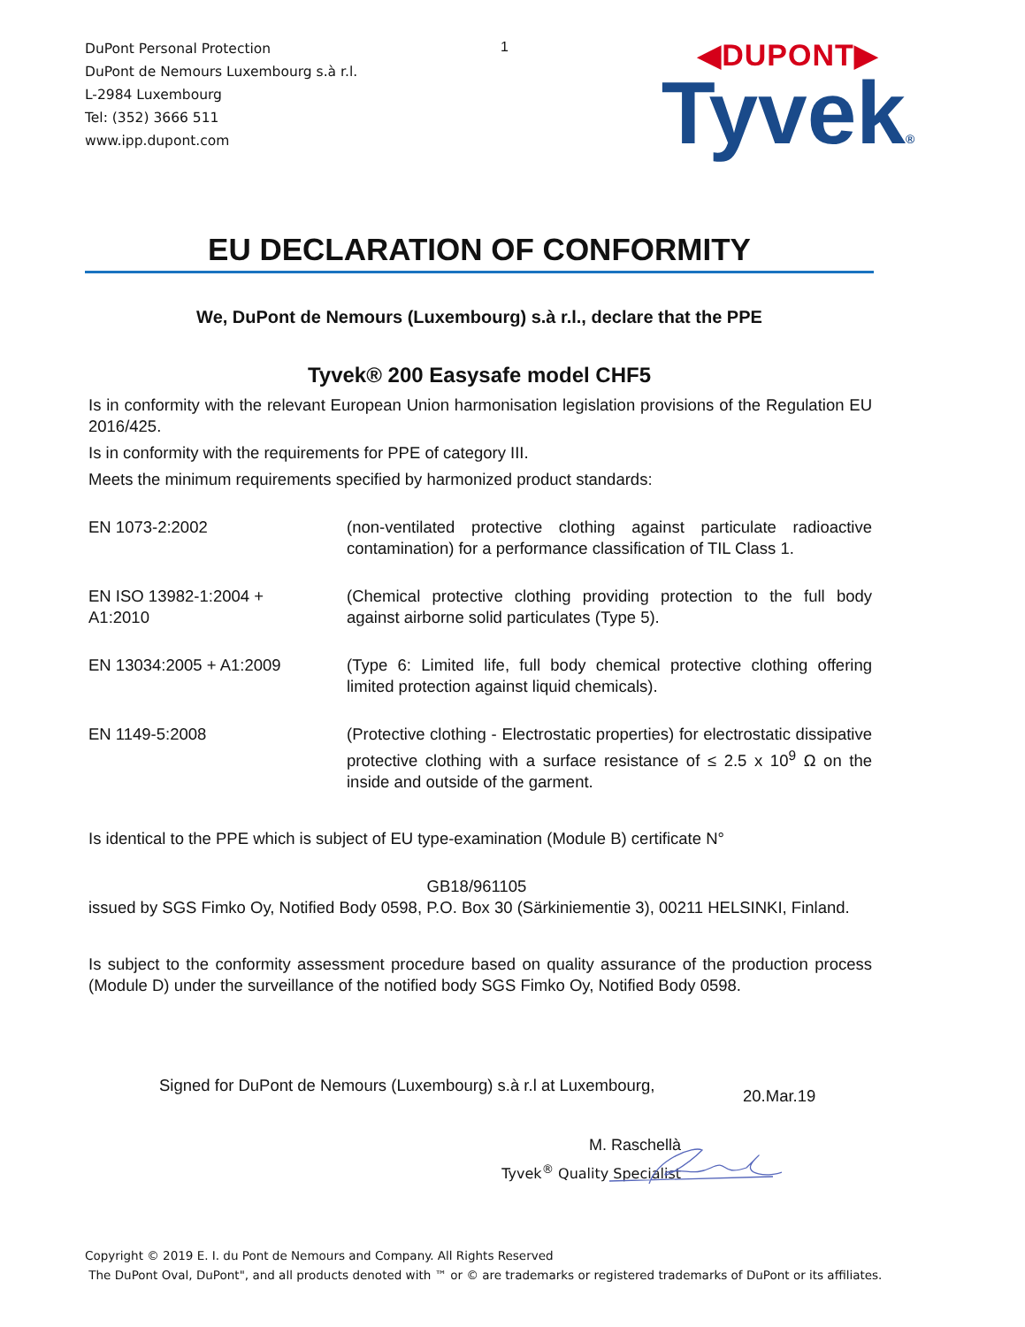DuPont Personal Protection
DuPont de Nemours Luxembourg s.à r.l.
L-2984 Luxembourg
Tel: (352) 3666 511
www.ipp.dupont.com
1
◀DUPONT▶
Tyvek®
EU DECLARATION OF CONFORMITY
We, DuPont de Nemours (Luxembourg) s.à r.l., declare that the PPE
Tyvek® 200 Easysafe model CHF5
Is in conformity with the relevant European Union harmonisation legislation provisions of the Regulation EU 2016/425.
Is in conformity with the requirements for PPE of category III.
Meets the minimum requirements specified by harmonized product standards:
| EN 1073-2:2002 | (non-ventilated protective clothing against particulate radioactive contamination) for a performance classification of TIL Class 1. |
| EN ISO 13982-1:2004 + A1:2010 | (Chemical protective clothing providing protection to the full body against airborne solid particulates (Type 5). |
| EN 13034:2005 + A1:2009 | (Type 6: Limited life, full body chemical protective clothing offering limited protection against liquid chemicals). |
| EN 1149-5:2008 | (Protective clothing - Electrostatic properties) for electrostatic dissipative protective clothing with a surface resistance of ≤ 2.5 x 10<sup>9</sup> Ω on the inside and outside of the garment. |
Is identical to the PPE which is subject of EU type-examination (Module B) certificate N°
GB18/961105
issued by SGS Fimko Oy, Notified Body 0598, P.O. Box 30 (Särkiniementie 3), 00211 HELSINKI, Finland.
Is subject to the conformity assessment procedure based on quality assurance of the production process (Module D) under the surveillance of the notified body SGS Fimko Oy, Notified Body 0598.
Signed for DuPont de Nemours (Luxembourg) s.à r.l at Luxembourg, 20.Mar.19
M. Raschellà
Tyvek<sup>®</sup> Quality Specialist
Copyright © 2019 E. I. du Pont de Nemours and Company. All Rights Reserved
The DuPont Oval, DuPont", and all products denoted with ™ or © are trademarks or registered trademarks of DuPont or its affiliates.